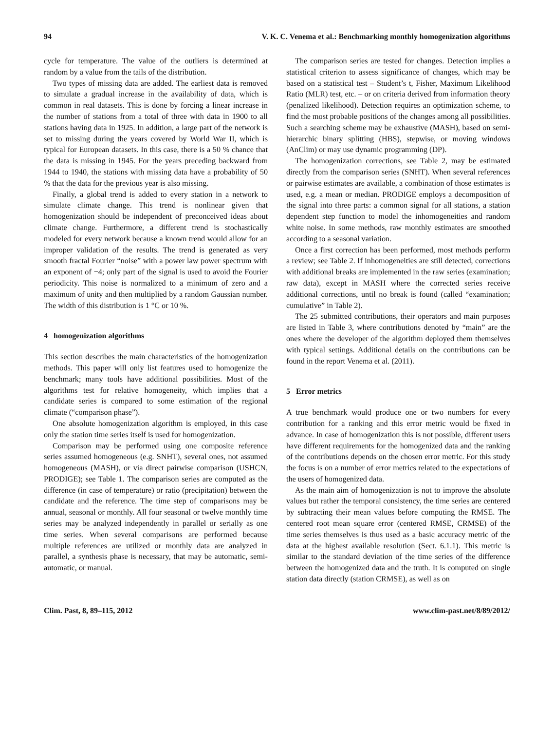94 V. K. C. Venema et al.: Benchmarking monthly homogenization algorithms
cycle for temperature. The value of the outliers is determined at random by a value from the tails of the distribution.
Two types of missing data are added. The earliest data is removed to simulate a gradual increase in the availability of data, which is common in real datasets. This is done by forcing a linear increase in the number of stations from a total of three with data in 1900 to all stations having data in 1925. In addition, a large part of the network is set to missing during the years covered by World War II, which is typical for European datasets. In this case, there is a 50 % chance that the data is missing in 1945. For the years preceding backward from 1944 to 1940, the stations with missing data have a probability of 50 % that the data for the previous year is also missing.
Finally, a global trend is added to every station in a network to simulate climate change. This trend is nonlinear given that homogenization should be independent of preconceived ideas about climate change. Furthermore, a different trend is stochastically modeled for every network because a known trend would allow for an improper validation of the results. The trend is generated as very smooth fractal Fourier “noise” with a power law power spectrum with an exponent of −4; only part of the signal is used to avoid the Fourier periodicity. This noise is normalized to a minimum of zero and a maximum of unity and then multiplied by a random Gaussian number. The width of this distribution is 1 °C or 10 %.
4 homogenization algorithms
This section describes the main characteristics of the homogenization methods. This paper will only list features used to homogenize the benchmark; many tools have additional possibilities. Most of the algorithms test for relative homogeneity, which implies that a candidate series is compared to some estimation of the regional climate (“comparison phase”).
One absolute homogenization algorithm is employed, in this case only the station time series itself is used for homogenization.
Comparison may be performed using one composite reference series assumed homogeneous (e.g. SNHT), several ones, not assumed homogeneous (MASH), or via direct pairwise comparison (USHCN, PRODIGE); see Table 1. The comparison series are computed as the difference (in case of temperature) or ratio (precipitation) between the candidate and the reference. The time step of comparisons may be annual, seasonal or monthly. All four seasonal or twelve monthly time series may be analyzed independently in parallel or serially as one time series. When several comparisons are performed because multiple references are utilized or monthly data are analyzed in parallel, a synthesis phase is necessary, that may be automatic, semi-automatic, or manual.
The comparison series are tested for changes. Detection implies a statistical criterion to assess significance of changes, which may be based on a statistical test – Student’s t, Fisher, Maximum Likelihood Ratio (MLR) test, etc. – or on criteria derived from information theory (penalized likelihood). Detection requires an optimization scheme, to find the most probable positions of the changes among all possibilities. Such a searching scheme may be exhaustive (MASH), based on semi-hierarchic binary splitting (HBS), stepwise, or moving windows (AnClim) or may use dynamic programming (DP).
The homogenization corrections, see Table 2, may be estimated directly from the comparison series (SNHT). When several references or pairwise estimates are available, a combination of those estimates is used, e.g. a mean or median. PRODIGE employs a decomposition of the signal into three parts: a common signal for all stations, a station dependent step function to model the inhomogeneities and random white noise. In some methods, raw monthly estimates are smoothed according to a seasonal variation.
Once a first correction has been performed, most methods perform a review; see Table 2. If inhomogeneities are still detected, corrections with additional breaks are implemented in the raw series (examination; raw data), except in MASH where the corrected series receive additional corrections, until no break is found (called “examination; cumulative” in Table 2).
The 25 submitted contributions, their operators and main purposes are listed in Table 3, where contributions denoted by “main” are the ones where the developer of the algorithm deployed them themselves with typical settings. Additional details on the contributions can be found in the report Venema et al. (2011).
5 Error metrics
A true benchmark would produce one or two numbers for every contribution for a ranking and this error metric would be fixed in advance. In case of homogenization this is not possible, different users have different requirements for the homogenized data and the ranking of the contributions depends on the chosen error metric. For this study the focus is on a number of error metrics related to the expectations of the users of homogenized data.
As the main aim of homogenization is not to improve the absolute values but rather the temporal consistency, the time series are centered by subtracting their mean values before computing the RMSE. The centered root mean square error (centered RMSE, CRMSE) of the time series themselves is thus used as a basic accuracy metric of the data at the highest available resolution (Sect. 6.1.1). This metric is similar to the standard deviation of the time series of the difference between the homogenized data and the truth. It is computed on single station data directly (station CRMSE), as well as on
Clim. Past, 8, 89–115, 2012 www.clim-past.net/8/89/2012/